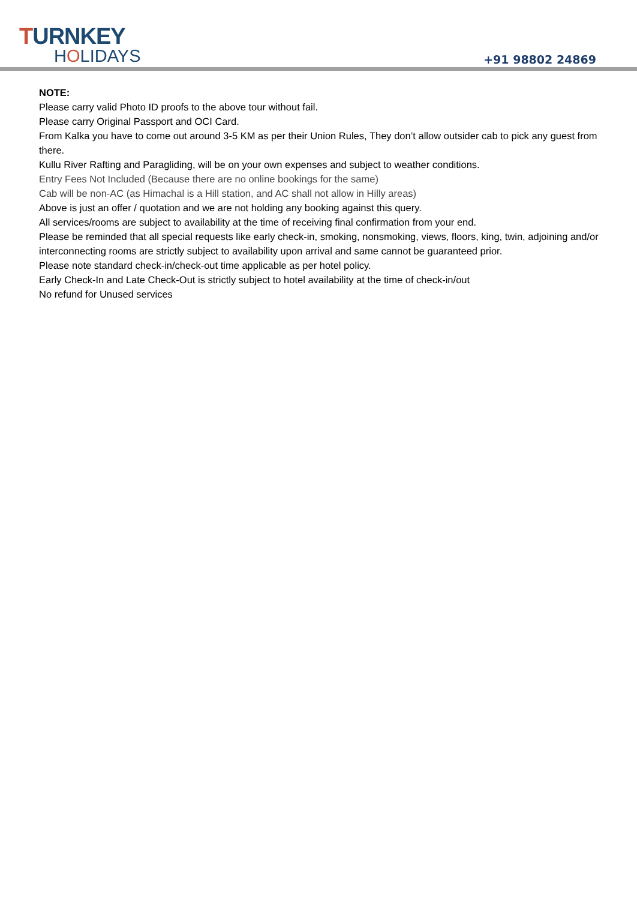TURNKEY
HOLIDAYS
+91 98802 24869
NOTE:
Please carry valid Photo ID proofs to the above tour without fail.
Please carry Original Passport and OCI Card.
From Kalka you have to come out around 3-5 KM as per their Union Rules, They don’t allow outsider cab to pick any guest from there.
Kullu River Rafting and Paragliding, will be on your own expenses and subject to weather conditions.
Entry Fees Not Included (Because there are no online bookings for the same)
Cab will be non-AC (as Himachal is a Hill station, and AC shall not allow in Hilly areas)
Above is just an offer / quotation and we are not holding any booking against this query.
All services/rooms are subject to availability at the time of receiving final confirmation from your end.
Please be reminded that all special requests like early check-in, smoking, nonsmoking, views, floors, king, twin, adjoining and/or interconnecting rooms are strictly subject to availability upon arrival and same cannot be guaranteed prior.
Please note standard check-in/check-out time applicable as per hotel policy.
Early Check-In and Late Check-Out is strictly subject to hotel availability at the time of check-in/out
No refund for Unused services